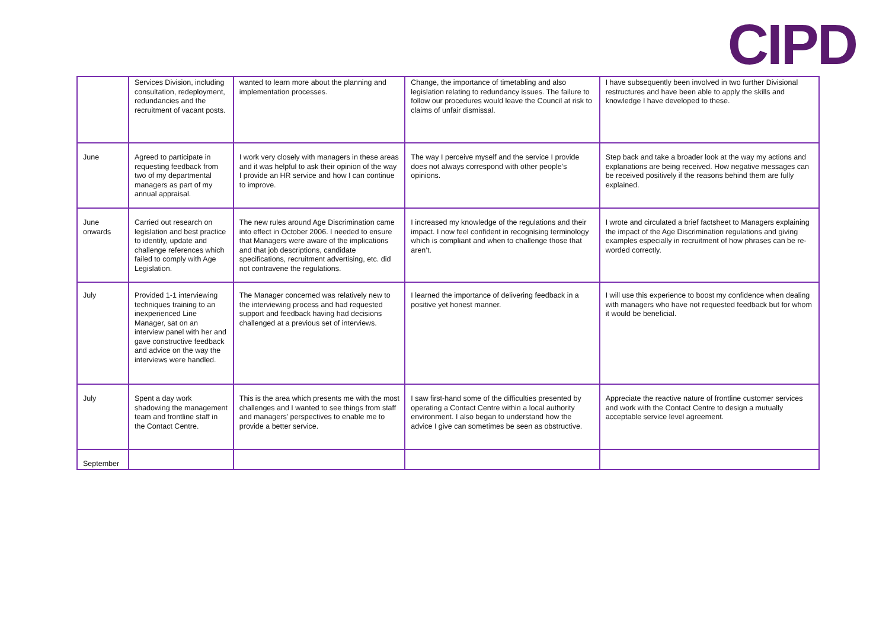CIPD
| | Services Division, including consultation, redeployment, redundancies and the recruitment of vacant posts. | wanted to learn more about the planning and implementation processes. | Change, the importance of timetabling and also legislation relating to redundancy issues. The failure to follow our procedures would leave the Council at risk to claims of unfair dismissal. | I have subsequently been involved in two further Divisional restructures and have been able to apply the skills and knowledge I have developed to these. |
| June | Agreed to participate in requesting feedback from two of my departmental managers as part of my annual appraisal. | I work very closely with managers in these areas and it was helpful to ask their opinion of the way I provide an HR service and how I can continue to improve. | The way I perceive myself and the service I provide does not always correspond with other people’s opinions. | Step back and take a broader look at the way my actions and explanations are being received. How negative messages can be received positively if the reasons behind them are fully explained. |
| June onwards | Carried out research on legislation and best practice to identify, update and challenge references which failed to comply with Age Legislation. | The new rules around Age Discrimination came into effect in October 2006. I needed to ensure that Managers were aware of the implications and that job descriptions, candidate specifications, recruitment advertising, etc. did not contravene the regulations. | I increased my knowledge of the regulations and their impact. I now feel confident in recognising terminology which is compliant and when to challenge those that aren’t. | I wrote and circulated a brief factsheet to Managers explaining the impact of the Age Discrimination regulations and giving examples especially in recruitment of how phrases can be re-worded correctly. |
| July | Provided 1-1 interviewing techniques training to an inexperienced Line Manager, sat on an interview panel with her and gave constructive feedback and advice on the way the interviews were handled. | The Manager concerned was relatively new to the interviewing process and had requested support and feedback having had decisions challenged at a previous set of interviews. | I learned the importance of delivering feedback in a positive yet honest manner. | I will use this experience to boost my confidence when dealing with managers who have not requested feedback but for whom it would be beneficial. |
| July | Spent a day work shadowing the management team and frontline staff in the Contact Centre. | This is the area which presents me with the most challenges and I wanted to see things from staff and managers’ perspectives to enable me to provide a better service. | I saw first-hand some of the difficulties presented by operating a Contact Centre within a local authority environment. I also began to understand how the advice I give can sometimes be seen as obstructive. | Appreciate the reactive nature of frontline customer services and work with the Contact Centre to design a mutually acceptable service level agreement. |
| September | | | | |